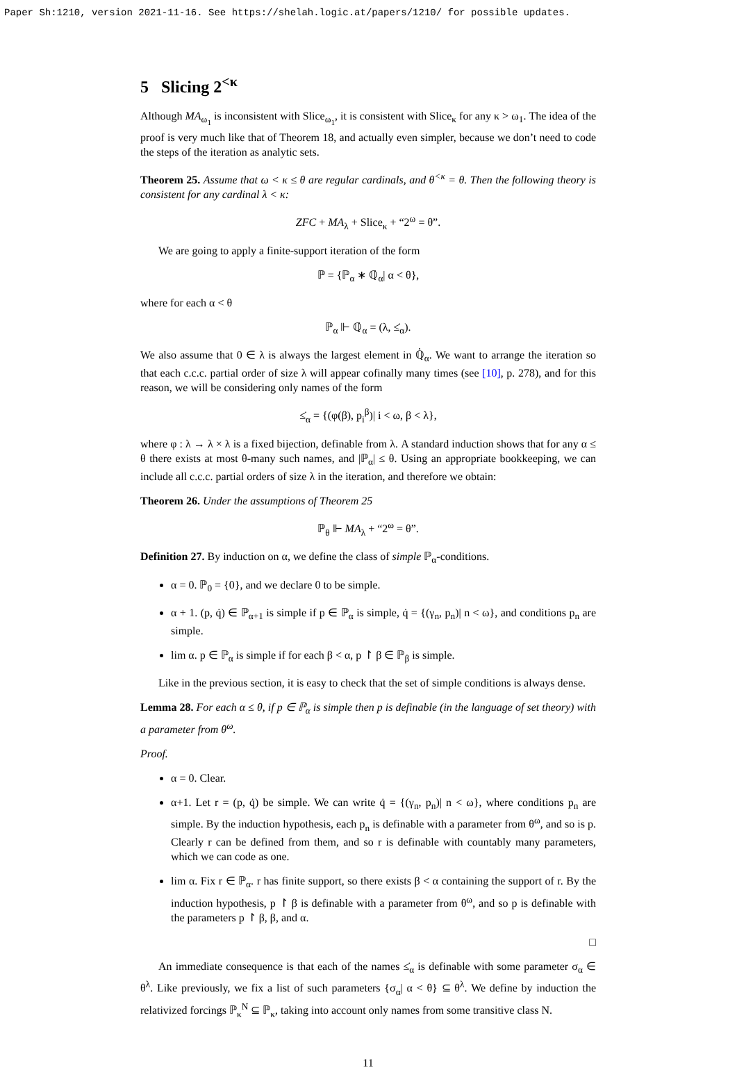Paper Sh:1210, version 2021-11-16. See https://shelah.logic.at/papers/1210/ for possible updates.
5 Slicing 2<sup><κ</sup>
Although MA<sub>ω<sub>1</sub></sub> is inconsistent with Slice<sub>ω<sub>1</sub></sub>, it is consistent with Slice<sub>κ</sub> for any κ > ω<sub>1</sub>. The idea of the proof is very much like that of Theorem 18, and actually even simpler, because we don’t need to code the steps of the iteration as analytic sets.
Theorem 25. Assume that ω < κ ≤ θ are regular cardinals, and θ<sup><κ</sup> = θ. Then the following theory is consistent for any cardinal λ < κ:
ZFC + MA<sub>λ</sub> + Slice<sub>κ</sub> + “2<sup>ω</sup> = θ”.
We are going to apply a finite-support iteration of the form
ℙ = {ℙ<sub>α</sub> ∗ ℚ̇<sub>α</sub>| α < θ},
where for each α < θ
ℙ<sub>α</sub> ⊩ ℚ̇<sub>α</sub> = (λ, ≤̇<sub>α</sub>).
We also assume that 0 ∈ λ is always the largest element in ℚ̇<sub>α</sub>. We want to arrange the iteration so that each c.c.c. partial order of size λ will appear cofinally many times (see [10], p. 278), and for this reason, we will be considering only names of the form
≤̇<sub>α</sub> = {(φ(β), p<sub>i</sub><sup>β</sup>)| i < ω, β < λ},
where φ : λ → λ × λ is a fixed bijection, definable from λ. A standard induction shows that for any α ≤ θ there exists at most θ-many such names, and |ℙ<sub>α</sub>| ≤ θ. Using an appropriate bookkeeping, we can include all c.c.c. partial orders of size λ in the iteration, and therefore we obtain:
Theorem 26. Under the assumptions of Theorem 25
ℙ<sub>θ</sub> ⊩ MA<sub>λ</sub> + “2<sup>ω</sup> = θ”.
Definition 27. By induction on α, we define the class of simple ℙ<sub>α</sub>-conditions.
α = 0. ℙ<sub>0</sub> = {0}, and we declare 0 to be simple.
α + 1. (p, q̇) ∈ ℙ<sub>α+1</sub> is simple if p ∈ ℙ<sub>α</sub> is simple, q̇ = {(γ<sub>n</sub>, p<sub>n</sub>)| n < ω}, and conditions p<sub>n</sub> are simple.
lim α. p ∈ ℙ<sub>α</sub> is simple if for each β < α, p ↾ β ∈ ℙ<sub>β</sub> is simple.
Like in the previous section, it is easy to check that the set of simple conditions is always dense.
Lemma 28. For each α ≤ θ, if p ∈ ℙ<sub>α</sub> is simple then p is definable (in the language of set theory) with a parameter from θ<sup>ω</sup>.
Proof.
α = 0. Clear.
α+1. Let r = (p, q̇) be simple. We can write q̇ = {(γ<sub>n</sub>, p<sub>n</sub>)| n < ω}, where conditions p<sub>n</sub> are simple. By the induction hypothesis, each p<sub>n</sub> is definable with a parameter from θ<sup>ω</sup>, and so is p. Clearly r can be defined from them, and so r is definable with countably many parameters, which we can code as one.
lim α. Fix r ∈ ℙ<sub>α</sub>. r has finite support, so there exists β < α containing the support of r. By the induction hypothesis, p ↾ β is definable with a parameter from θ<sup>ω</sup>, and so p is definable with the parameters p ↾ β, β, and α.
□
An immediate consequence is that each of the names ≤̇<sub>α</sub> is definable with some parameter σ<sub>α</sub> ∈ θ<sup>λ</sup>. Like previously, we fix a list of such parameters {σ<sub>α</sub>| α < θ} ⊆ θ<sup>λ</sup>. We define by induction the relativized forcings ℙ<sub>κ</sub><sup>N</sup> ⊆ ℙ<sub>κ</sub>, taking into account only names from some transitive class N.
11